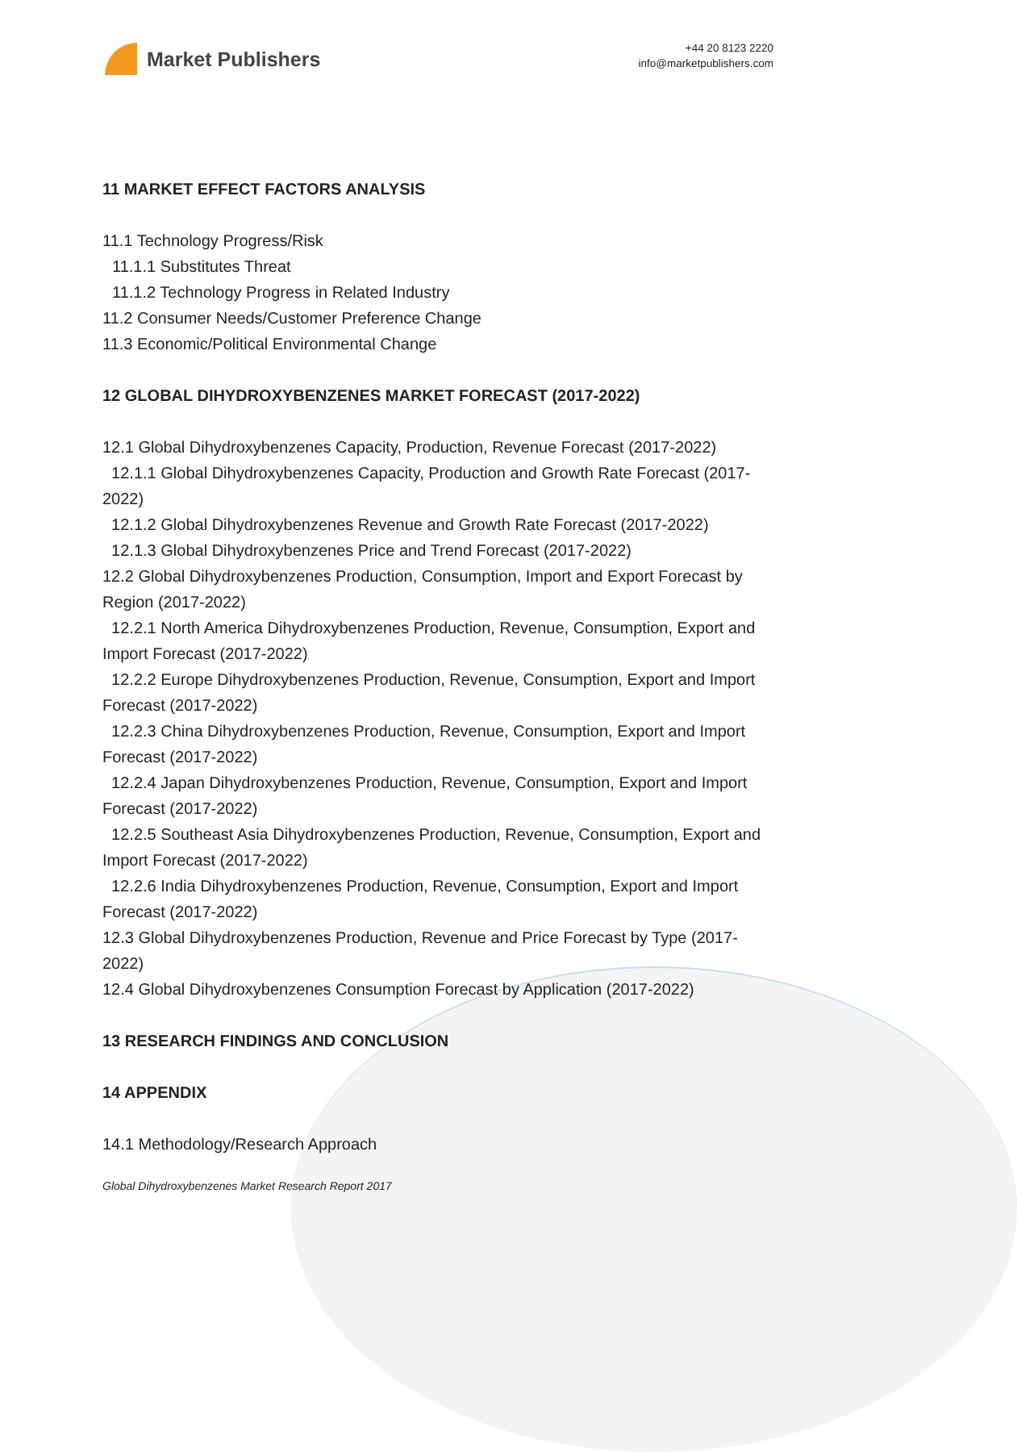Market Publishers
+44 20 8123 2220
info@marketpublishers.com
11 MARKET EFFECT FACTORS ANALYSIS
11.1 Technology Progress/Risk
11.1.1 Substitutes Threat
11.1.2 Technology Progress in Related Industry
11.2 Consumer Needs/Customer Preference Change
11.3 Economic/Political Environmental Change
12 GLOBAL DIHYDROXYBENZENES MARKET FORECAST (2017-2022)
12.1 Global Dihydroxybenzenes Capacity, Production, Revenue Forecast (2017-2022)
12.1.1 Global Dihydroxybenzenes Capacity, Production and Growth Rate Forecast (2017-2022)
12.1.2 Global Dihydroxybenzenes Revenue and Growth Rate Forecast (2017-2022)
12.1.3 Global Dihydroxybenzenes Price and Trend Forecast (2017-2022)
12.2 Global Dihydroxybenzenes Production, Consumption, Import and Export Forecast by Region (2017-2022)
12.2.1 North America Dihydroxybenzenes Production, Revenue, Consumption, Export and Import Forecast (2017-2022)
12.2.2 Europe Dihydroxybenzenes Production, Revenue, Consumption, Export and Import Forecast (2017-2022)
12.2.3 China Dihydroxybenzenes Production, Revenue, Consumption, Export and Import Forecast (2017-2022)
12.2.4 Japan Dihydroxybenzenes Production, Revenue, Consumption, Export and Import Forecast (2017-2022)
12.2.5 Southeast Asia Dihydroxybenzenes Production, Revenue, Consumption, Export and Import Forecast (2017-2022)
12.2.6 India Dihydroxybenzenes Production, Revenue, Consumption, Export and Import Forecast (2017-2022)
12.3 Global Dihydroxybenzenes Production, Revenue and Price Forecast by Type (2017-2022)
12.4 Global Dihydroxybenzenes Consumption Forecast by Application (2017-2022)
13 RESEARCH FINDINGS AND CONCLUSION
14 APPENDIX
14.1 Methodology/Research Approach
Global Dihydroxybenzenes Market Research Report 2017